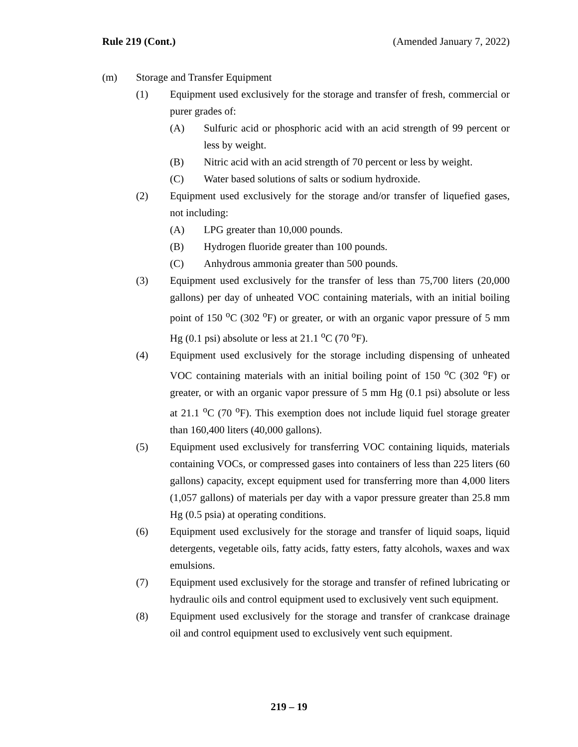Rule 219 (Cont.) (Amended January 7, 2022)
(m) Storage and Transfer Equipment
(1) Equipment used exclusively for the storage and transfer of fresh, commercial or purer grades of:
(A) Sulfuric acid or phosphoric acid with an acid strength of 99 percent or less by weight.
(B) Nitric acid with an acid strength of 70 percent or less by weight.
(C) Water based solutions of salts or sodium hydroxide.
(2) Equipment used exclusively for the storage and/or transfer of liquefied gases, not including:
(A) LPG greater than 10,000 pounds.
(B) Hydrogen fluoride greater than 100 pounds.
(C) Anhydrous ammonia greater than 500 pounds.
(3) Equipment used exclusively for the transfer of less than 75,700 liters (20,000 gallons) per day of unheated VOC containing materials, with an initial boiling point of 150 <sup>o</sup>C (302 <sup>o</sup>F) or greater, or with an organic vapor pressure of 5 mm Hg (0.1 psi) absolute or less at 21.1 <sup>o</sup>C (70 <sup>o</sup>F).
(4) Equipment used exclusively for the storage including dispensing of unheated VOC containing materials with an initial boiling point of 150 <sup>o</sup>C (302 <sup>o</sup>F) or greater, or with an organic vapor pressure of 5 mm Hg (0.1 psi) absolute or less at 21.1 <sup>o</sup>C (70 <sup>o</sup>F). This exemption does not include liquid fuel storage greater than 160,400 liters (40,000 gallons).
(5) Equipment used exclusively for transferring VOC containing liquids, materials containing VOCs, or compressed gases into containers of less than 225 liters (60 gallons) capacity, except equipment used for transferring more than 4,000 liters (1,057 gallons) of materials per day with a vapor pressure greater than 25.8 mm Hg (0.5 psia) at operating conditions.
(6) Equipment used exclusively for the storage and transfer of liquid soaps, liquid detergents, vegetable oils, fatty acids, fatty esters, fatty alcohols, waxes and wax emulsions.
(7) Equipment used exclusively for the storage and transfer of refined lubricating or hydraulic oils and control equipment used to exclusively vent such equipment.
(8) Equipment used exclusively for the storage and transfer of crankcase drainage oil and control equipment used to exclusively vent such equipment.
219 – 19